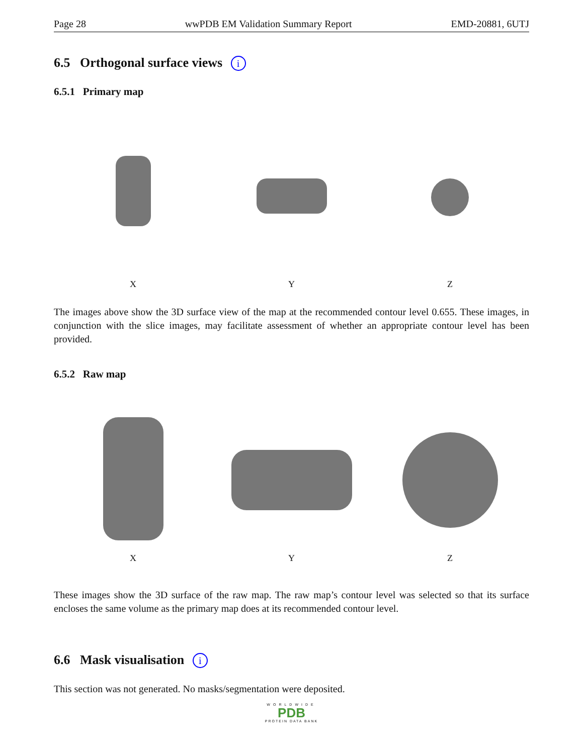Page 28 wwPDB EM Validation Summary Report EMD-20881, 6UTJ
6.5 Orthogonal surface views i
6.5.1 Primary map
X Y Z
The images above show the 3D surface view of the map at the recommended contour level 0.655. These images, in conjunction with the slice images, may facilitate assessment of whether an appropriate contour level has been provided.
6.5.2 Raw map
X Y Z
These images show the 3D surface of the raw map. The raw map’s contour level was selected so that its surface encloses the same volume as the primary map does at its recommended contour level.
6.6 Mask visualisation i
This section was not generated. No masks/segmentation were deposited.
WORLDWIDE
PDB
PROTEIN DATA BANK